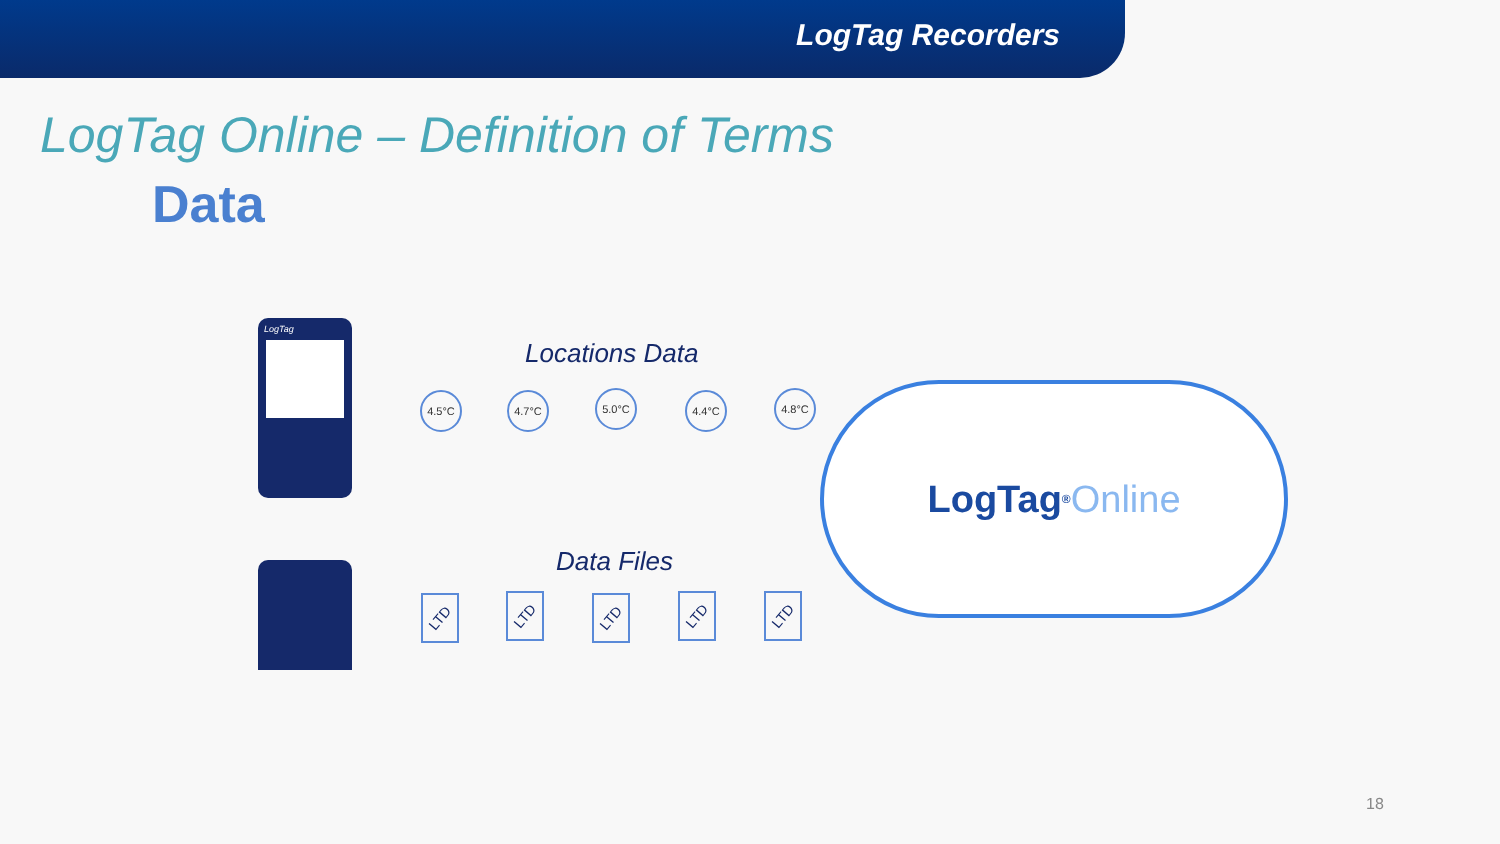LogTag Recorders
LogTag Online – Definition of Terms
Data
LogTag
Locations Data
4.5°C 4.7°C 5.0°C 4.4°C 4.8°C
Data Files
LTD LTD LTD LTD LTD
LogTag<sup>®</sup> Online
18